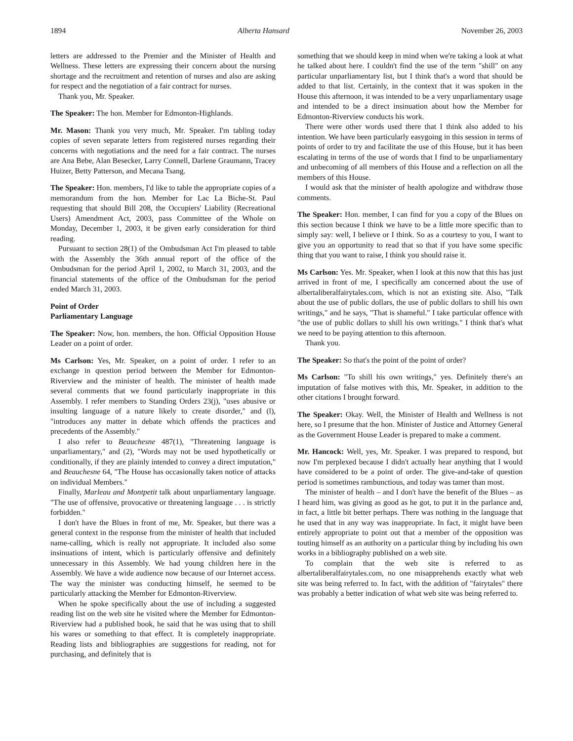1894 Alberta Hansard November 26, 2003
letters are addressed to the Premier and the Minister of Health and Wellness. These letters are expressing their concern about the nursing shortage and the recruitment and retention of nurses and also are asking for respect and the negotiation of a fair contract for nurses.
Thank you, Mr. Speaker.
The Speaker: The hon. Member for Edmonton-Highlands.
Mr. Mason: Thank you very much, Mr. Speaker. I'm tabling today copies of seven separate letters from registered nurses regarding their concerns with negotiations and the need for a fair contract. The nurses are Ana Bebe, Alan Besecker, Larry Connell, Darlene Graumann, Tracey Huizer, Betty Patterson, and Mecana Tsang.
The Speaker: Hon. members, I'd like to table the appropriate copies of a memorandum from the hon. Member for Lac La Biche-St. Paul requesting that should Bill 208, the Occupiers' Liability (Recreational Users) Amendment Act, 2003, pass Committee of the Whole on Monday, December 1, 2003, it be given early consideration for third reading.
Pursuant to section 28(1) of the Ombudsman Act I'm pleased to table with the Assembly the 36th annual report of the office of the Ombudsman for the period April 1, 2002, to March 31, 2003, and the financial statements of the office of the Ombudsman for the period ended March 31, 2003.
Point of Order
Parliamentary Language
The Speaker: Now, hon. members, the hon. Official Opposition House Leader on a point of order.
Ms Carlson: Yes, Mr. Speaker, on a point of order. I refer to an exchange in question period between the Member for Edmonton-Riverview and the minister of health. The minister of health made several comments that we found particularly inappropriate in this Assembly. I refer members to Standing Orders 23(j), "uses abusive or insulting language of a nature likely to create disorder," and (l), "introduces any matter in debate which offends the practices and precedents of the Assembly."
I also refer to Beauchesne 487(1), "Threatening language is unparliamentary," and (2), "Words may not be used hypothetically or conditionally, if they are plainly intended to convey a direct imputation," and Beauchesne 64, "The House has occasionally taken notice of attacks on individual Members."
Finally, Marleau and Montpetit talk about unparliamentary language. "The use of offensive, provocative or threatening language . . . is strictly forbidden."
I don't have the Blues in front of me, Mr. Speaker, but there was a general context in the response from the minister of health that included name-calling, which is really not appropriate. It included also some insinuations of intent, which is particularly offensive and definitely unnecessary in this Assembly. We had young children here in the Assembly. We have a wide audience now because of our Internet access. The way the minister was conducting himself, he seemed to be particularly attacking the Member for Edmonton-Riverview.
When he spoke specifically about the use of including a suggested reading list on the web site he visited where the Member for Edmonton-Riverview had a published book, he said that he was using that to shill his wares or something to that effect. It is completely inappropriate. Reading lists and bibliographies are suggestions for reading, not for purchasing, and definitely that is
something that we should keep in mind when we're taking a look at what he talked about here. I couldn't find the use of the term "shill" on any particular unparliamentary list, but I think that's a word that should be added to that list. Certainly, in the context that it was spoken in the House this afternoon, it was intended to be a very unparliamentary usage and intended to be a direct insinuation about how the Member for Edmonton-Riverview conducts his work.
There were other words used there that I think also added to his intention. We have been particularly easygoing in this session in terms of points of order to try and facilitate the use of this House, but it has been escalating in terms of the use of words that I find to be unparliamentary and unbecoming of all members of this House and a reflection on all the members of this House.
I would ask that the minister of health apologize and withdraw those comments.
The Speaker: Hon. member, I can find for you a copy of the Blues on this section because I think we have to be a little more specific than to simply say: well, I believe or I think. So as a courtesy to you, I want to give you an opportunity to read that so that if you have some specific thing that you want to raise, I think you should raise it.
Ms Carlson: Yes. Mr. Speaker, when I look at this now that this has just arrived in front of me, I specifically am concerned about the use of albertaliberalfairytales.com, which is not an existing site. Also, "Talk about the use of public dollars, the use of public dollars to shill his own writings," and he says, "That is shameful." I take particular offence with "the use of public dollars to shill his own writings." I think that's what we need to be paying attention to this afternoon.
Thank you.
The Speaker: So that's the point of the point of order?
Ms Carlson: "To shill his own writings," yes. Definitely there's an imputation of false motives with this, Mr. Speaker, in addition to the other citations I brought forward.
The Speaker: Okay. Well, the Minister of Health and Wellness is not here, so I presume that the hon. Minister of Justice and Attorney General as the Government House Leader is prepared to make a comment.
Mr. Hancock: Well, yes, Mr. Speaker. I was prepared to respond, but now I'm perplexed because I didn't actually hear anything that I would have considered to be a point of order. The give-and-take of question period is sometimes rambunctious, and today was tamer than most.
The minister of health – and I don't have the benefit of the Blues – as I heard him, was giving as good as he got, to put it in the parlance and, in fact, a little bit better perhaps. There was nothing in the language that he used that in any way was inappropriate. In fact, it might have been entirely appropriate to point out that a member of the opposition was touting himself as an authority on a particular thing by including his own works in a bibliography published on a web site.
To complain that the web site is referred to as albertaliberalfairytales.com, no one misapprehends exactly what web site was being referred to. In fact, with the addition of "fairytales" there was probably a better indication of what web site was being referred to.